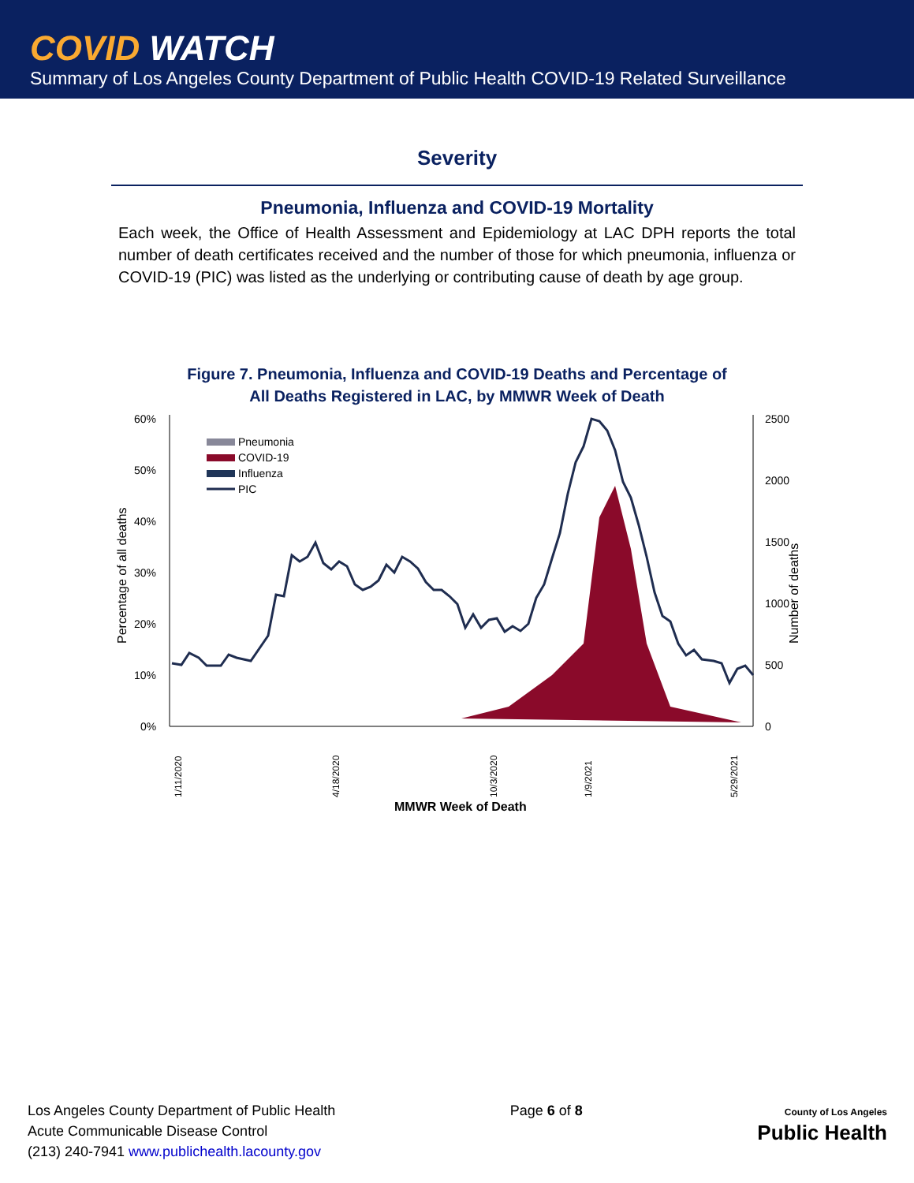COVID WATCH
Summary of Los Angeles County Department of Public Health COVID-19 Related Surveillance
Severity
Pneumonia, Influenza and COVID-19 Mortality
Each week, the Office of Health Assessment and Epidemiology at LAC DPH reports the total number of death certificates received and the number of those for which pneumonia, influenza or COVID-19 (PIC) was listed as the underlying or contributing cause of death by age group.
Figure 7. Pneumonia, Influenza and COVID-19 Deaths and Percentage of
All Deaths Registered in LAC, by MMWR Week of Death
60%
50%
40%
30%
20%
10%
0%
2500
2000
1500
1000
500
0
Percentage of all deaths
Number of deaths
Pneumonia
COVID-19
Influenza
PIC
1/11/2020
4/18/2020
10/3/2020
1/9/2021
5/29/2021
MMWR Week of Death
Los Angeles County Department of Public Health
Acute Communicable Disease Control
(213) 240-7941 www.publichealth.lacounty.gov
Page 6 of 8
County of Los Angeles
Public Health